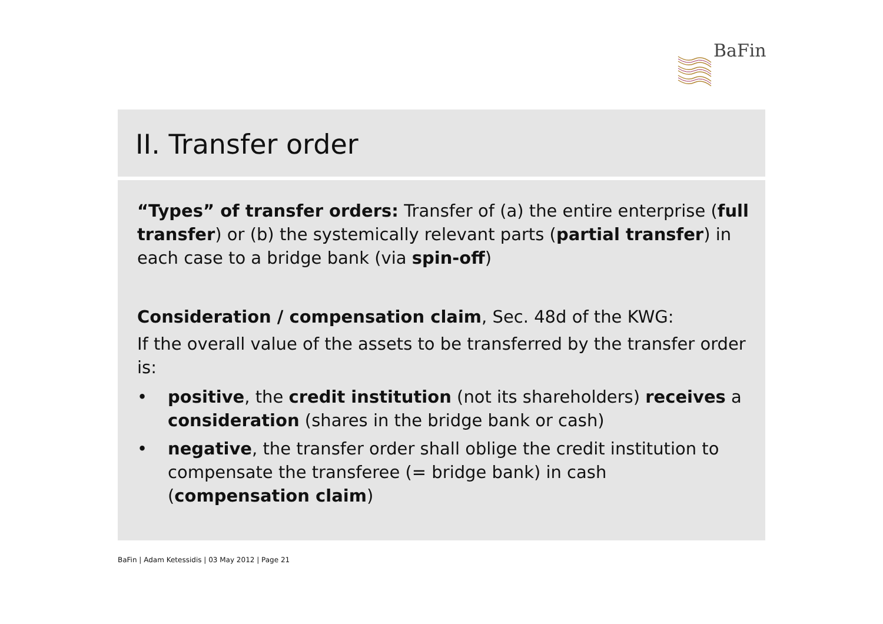BaFin
II. Transfer order
“Types” of transfer orders: Transfer of (a) the entire enterprise (full transfer) or (b) the systemically relevant parts (partial transfer) in each case to a bridge bank (via spin-off)
Consideration / compensation claim, Sec. 48d of the KWG:
If the overall value of the assets to be transferred by the transfer order is:
• positive, the credit institution (not its shareholders) receives a consideration (shares in the bridge bank or cash)
• negative, the transfer order shall oblige the credit institution to compensate the transferee (= bridge bank) in cash (compensation claim)
BaFin | Adam Ketessidis | 03 May 2012 | Page 21